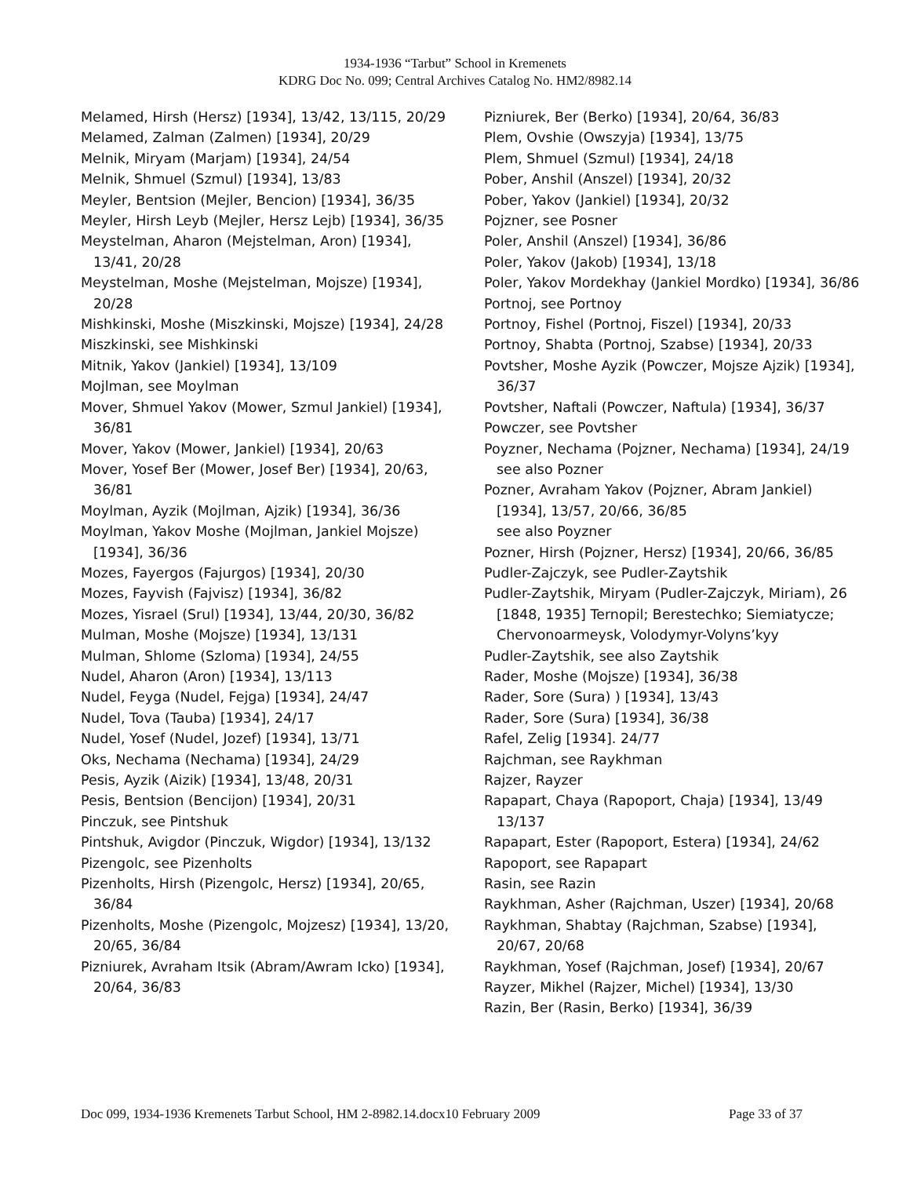1934-1936 “Tarbut” School in Kremenets
KDRG Doc No. 099; Central Archives Catalog No. HM2/8982.14
Melamed, Hirsh (Hersz) [1934], 13/42, 13/115, 20/29
Melamed, Zalman (Zalmen) [1934], 20/29
Melnik, Miryam (Marjam) [1934], 24/54
Melnik, Shmuel (Szmul) [1934], 13/83
Meyler, Bentsion (Mejler, Bencion) [1934], 36/35
Meyler, Hirsh Leyb (Mejler, Hersz Lejb) [1934], 36/35
Meystelman, Aharon (Mejstelman, Aron) [1934], 13/41, 20/28
Meystelman, Moshe (Mejstelman, Mojsze) [1934], 20/28
Mishkinski, Moshe (Miszkinski, Mojsze) [1934], 24/28
Miszkinski, see Mishkinski
Mitnik, Yakov (Jankiel) [1934], 13/109
Mojlman, see Moylman
Mover, Shmuel Yakov (Mower, Szmul Jankiel) [1934], 36/81
Mover, Yakov (Mower, Jankiel) [1934], 20/63
Mover, Yosef Ber (Mower, Josef Ber) [1934], 20/63, 36/81
Moylman, Ayzik (Mojlman, Ajzik) [1934], 36/36
Moylman, Yakov Moshe (Mojlman, Jankiel Mojsze) [1934], 36/36
Mozes, Fayergos (Fajurgos) [1934], 20/30
Mozes, Fayvish (Fajvisz) [1934], 36/82
Mozes, Yisrael (Srul) [1934], 13/44, 20/30, 36/82
Mulman, Moshe (Mojsze) [1934], 13/131
Mulman, Shlome (Szloma) [1934], 24/55
Nudel, Aharon (Aron) [1934], 13/113
Nudel, Feyga (Nudel, Fejga) [1934], 24/47
Nudel, Tova (Tauba) [1934], 24/17
Nudel, Yosef (Nudel, Jozef) [1934], 13/71
Oks, Nechama (Nechama) [1934], 24/29
Pesis, Ayzik (Aizik) [1934], 13/48, 20/31
Pesis, Bentsion (Bencijon) [1934], 20/31
Pinczuk, see Pintshuk
Pintshuk, Avigdor (Pinczuk, Wigdor) [1934], 13/132
Pizengolc, see Pizenholts
Pizenholts, Hirsh (Pizengolc, Hersz) [1934], 20/65, 36/84
Pizenholts, Moshe (Pizengolc, Mojzesz) [1934], 13/20, 20/65, 36/84
Pizniurek, Avraham Itsik (Abram/Awram Icko) [1934], 20/64, 36/83
Pizniurek, Ber (Berko) [1934], 20/64, 36/83
Plem, Ovshie (Owszyja) [1934], 13/75
Plem, Shmuel (Szmul) [1934], 24/18
Pober, Anshil (Anszel) [1934], 20/32
Pober, Yakov (Jankiel) [1934], 20/32
Pojzner, see Posner
Poler, Anshil (Anszel) [1934], 36/86
Poler, Yakov (Jakob) [1934], 13/18
Poler, Yakov Mordekhay (Jankiel Mordko) [1934], 36/86
Portnoj, see Portnoy
Portnoy, Fishel (Portnoj, Fiszel) [1934], 20/33
Portnoy, Shabta (Portnoj, Szabse) [1934], 20/33
Povtsher, Moshe Ayzik (Powczer, Mojsze Ajzik) [1934], 36/37
Povtsher, Naftali (Powczer, Naftula) [1934], 36/37
Powczer, see Povtsher
Poyzner, Nechama (Pojzner, Nechama) [1934], 24/19
see also Pozner
Pozner, Avraham Yakov (Pojzner, Abram Jankiel) [1934], 13/57, 20/66, 36/85
see also Poyzner
Pozner, Hirsh (Pojzner, Hersz) [1934], 20/66, 36/85
Pudler-Zajczyk, see Pudler-Zaytshik
Pudler-Zaytshik, Miryam (Pudler-Zajczyk, Miriam), 26 [1848, 1935] Ternopil; Berestechko; Siemiatycze; Chervonoarmeysk, Volodymyr-Volyns’kyy
Pudler-Zaytshik, see also Zaytshik
Rader, Moshe (Mojsze) [1934], 36/38
Rader, Sore (Sura) ) [1934], 13/43
Rader, Sore (Sura) [1934], 36/38
Rafel, Zelig [1934]. 24/77
Rajchman, see Raykhman
Rajzer, Rayzer
Rapapart, Chaya (Rapoport, Chaja) [1934], 13/49 13/137
Rapapart, Ester (Rapoport, Estera) [1934], 24/62
Rapoport, see Rapapart
Rasin, see Razin
Raykhman, Asher (Rajchman, Uszer) [1934], 20/68
Raykhman, Shabtay (Rajchman, Szabse) [1934], 20/67, 20/68
Raykhman, Yosef (Rajchman, Josef) [1934], 20/67
Rayzer, Mikhel (Rajzer, Michel) [1934], 13/30
Razin, Ber (Rasin, Berko) [1934], 36/39
Doc 099, 1934-1936 Kremenets Tarbut School, HM 2-8982.14.docx10 February 2009 Page 33 of 37